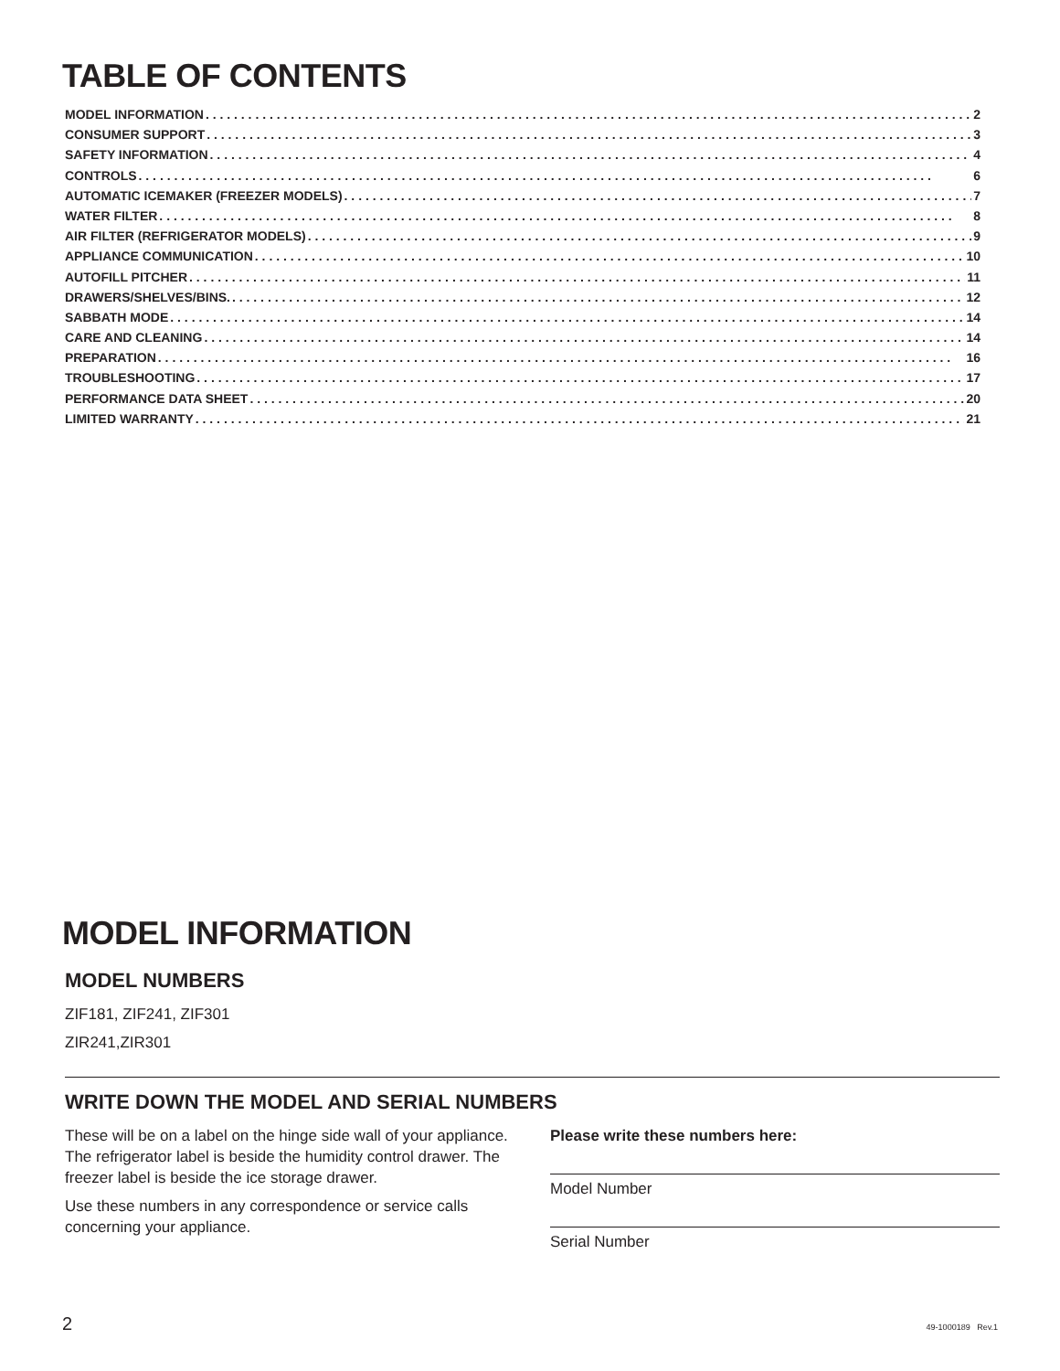TABLE OF CONTENTS
MODEL INFORMATION 2
CONSUMER SUPPORT 3
SAFETY INFORMATION 4
CONTROLS 6
AUTOMATIC ICEMAKER (FREEZER MODELS) 7
WATER FILTER 8
AIR FILTER (REFRIGERATOR MODELS) 9
APPLIANCE COMMUNICATION 10
AUTOFILL PITCHER 11
DRAWERS/SHELVES/BINS. 12
SABBATH MODE 14
CARE AND CLEANING 14
PREPARATION 16
TROUBLESHOOTING 17
PERFORMANCE DATA SHEET 20
LIMITED WARRANTY 21
MODEL INFORMATION
MODEL NUMBERS
ZIF181, ZIF241, ZIF301
ZIR241,ZIR301
WRITE DOWN THE MODEL AND SERIAL NUMBERS
These will be on a label on the hinge side wall of your appliance. The refrigerator label is beside the humidity control drawer. The freezer label is beside the ice storage drawer.
Use these numbers in any correspondence or service calls concerning your appliance.
Please write these numbers here:
Model Number
Serial Number
2 49-1000189 Rev.1